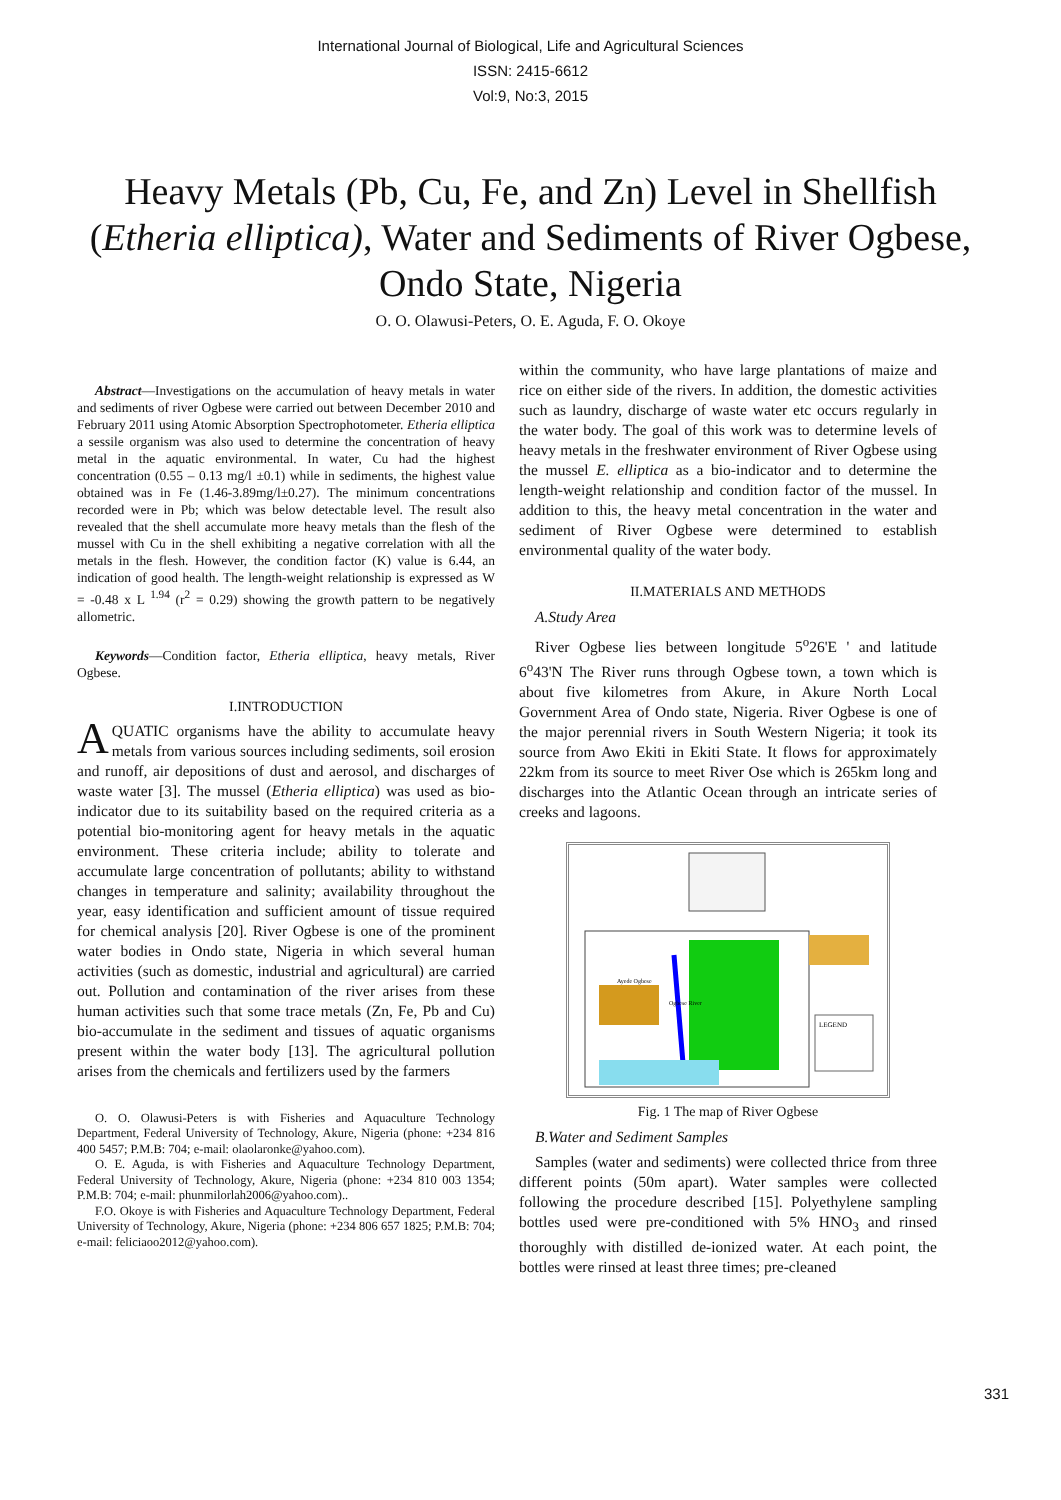International Journal of Biological, Life and Agricultural Sciences
ISSN: 2415-6612
Vol:9, No:3, 2015
Heavy Metals (Pb, Cu, Fe, and Zn) Level in Shellfish (Etheria elliptica), Water and Sediments of River Ogbese, Ondo State, Nigeria
O. O. Olawusi-Peters, O. E. Aguda, F. O. Okoye
Abstract—Investigations on the accumulation of heavy metals in water and sediments of river Ogbese were carried out between December 2010 and February 2011 using Atomic Absorption Spectrophotometer. Etheria elliptica a sessile organism was also used to determine the concentration of heavy metal in the aquatic environmental. In water, Cu had the highest concentration (0.55 – 0.13 mg/l ±0.1) while in sediments, the highest value obtained was in Fe (1.46-3.89mg/l±0.27). The minimum concentrations recorded were in Pb; which was below detectable level. The result also revealed that the shell accumulate more heavy metals than the flesh of the mussel with Cu in the shell exhibiting a negative correlation with all the metals in the flesh. However, the condition factor (K) value is 6.44, an indication of good health. The length-weight relationship is expressed as W = -0.48 x L <sup>1.94</sup> (r<sup>2</sup> = 0.29) showing the growth pattern to be negatively allometric.
Keywords—Condition factor, Etheria elliptica, heavy metals, River Ogbese.
I.INTRODUCTION
AQUATIC organisms have the ability to accumulate heavy metals from various sources including sediments, soil erosion and runoff, air depositions of dust and aerosol, and discharges of waste water [3]. The mussel (Etheria elliptica) was used as bio-indicator due to its suitability based on the required criteria as a potential bio-monitoring agent for heavy metals in the aquatic environment. These criteria include; ability to tolerate and accumulate large concentration of pollutants; ability to withstand changes in temperature and salinity; availability throughout the year, easy identification and sufficient amount of tissue required for chemical analysis [20]. River Ogbese is one of the prominent water bodies in Ondo state, Nigeria in which several human activities (such as domestic, industrial and agricultural) are carried out. Pollution and contamination of the river arises from these human activities such that some trace metals (Zn, Fe, Pb and Cu) bio-accumulate in the sediment and tissues of aquatic organisms present within the water body [13]. The agricultural pollution arises from the chemicals and fertilizers used by the farmers
O. O. Olawusi-Peters is with Fisheries and Aquaculture Technology Department, Federal University of Technology, Akure, Nigeria (phone: +234 816 400 5457; P.M.B: 704; e-mail: olaolaronke@yahoo.com).
O. E. Aguda, is with Fisheries and Aquaculture Technology Department, Federal University of Technology, Akure, Nigeria (phone: +234 810 003 1354; P.M.B: 704; e-mail: phunmilorlah2006@yahoo.com)..
F.O. Okoye is with Fisheries and Aquaculture Technology Department, Federal University of Technology, Akure, Nigeria (phone: +234 806 657 1825; P.M.B: 704; e-mail: feliciaoo2012@yahoo.com).
within the community, who have large plantations of maize and rice on either side of the rivers. In addition, the domestic activities such as laundry, discharge of waste water etc occurs regularly in the water body. The goal of this work was to determine levels of heavy metals in the freshwater environment of River Ogbese using the mussel E. elliptica as a bio-indicator and to determine the length-weight relationship and condition factor of the mussel. In addition to this, the heavy metal concentration in the water and sediment of River Ogbese were determined to establish environmental quality of the water body.
II.MATERIALS AND METHODS
A.Study Area
River Ogbese lies between longitude 5<sup>o</sup>26'E ' and latitude 6<sup>o</sup>43'N The River runs through Ogbese town, a town which is about five kilometres from Akure, in Akure North Local Government Area of Ondo state, Nigeria. River Ogbese is one of the major perennial rivers in South Western Nigeria; it took its source from Awo Ekiti in Ekiti State. It flows for approximately 22km from its source to meet River Ose which is 265km long and discharges into the Atlantic Ocean through an intricate series of creeks and lagoons.
LEGEND
Ayede Ogbese
Ogbese River
Fig. 1 The map of River Ogbese
B.Water and Sediment Samples
Samples (water and sediments) were collected thrice from three different points (50m apart). Water samples were collected following the procedure described [15]. Polyethylene sampling bottles used were pre-conditioned with 5% HNO<sub>3</sub> and rinsed thoroughly with distilled de-ionized water. At each point, the bottles were rinsed at least three times; pre-cleaned
331